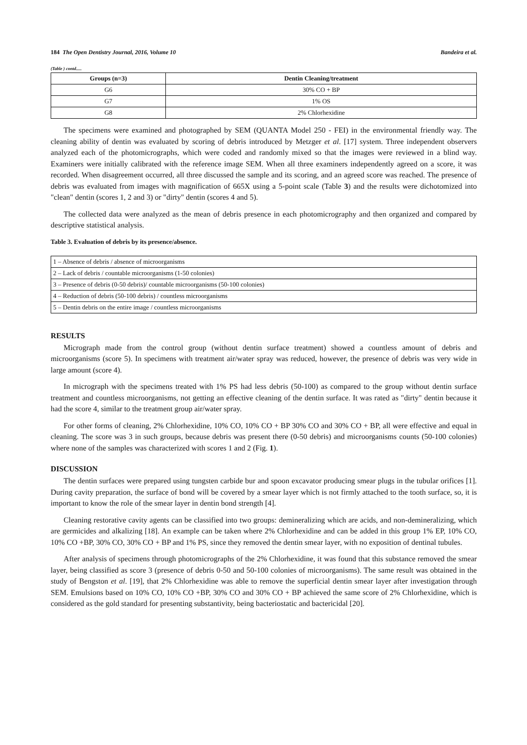184 The Open Dentistry Journal, 2016, Volume 10 Bandeira et al.
(Table ) contd.....
| Groups (n=3) | Dentin Cleaning/treatment |
| --- | --- |
| G6 | 30% CO + BP |
| G7 | 1% OS |
| G8 | 2% Chlorhexidine |
The specimens were examined and photographed by SEM (QUANTA Model 250 - FEI) in the environmental friendly way. The cleaning ability of dentin was evaluated by scoring of debris introduced by Metzger et al. [17] system. Three independent observers analyzed each of the photomicrographs, which were coded and randomly mixed so that the images were reviewed in a blind way. Examiners were initially calibrated with the reference image SEM. When all three examiners independently agreed on a score, it was recorded. When disagreement occurred, all three discussed the sample and its scoring, and an agreed score was reached. The presence of debris was evaluated from images with magnification of 665X using a 5-point scale (Table 3) and the results were dichotomized into "clean" dentin (scores 1, 2 and 3) or "dirty" dentin (scores 4 and 5).
The collected data were analyzed as the mean of debris presence in each photomicrography and then organized and compared by descriptive statistical analysis.
Table 3. Evaluation of debris by its presence/absence.
| 1 – Absence of debris / absence of microorganisms |
| 2 – Lack of debris / countable microorganisms (1-50 colonies) |
| 3 – Presence of debris (0-50 debris)/ countable microorganisms (50-100 colonies) |
| 4 – Reduction of debris (50-100 debris) / countless microorganisms |
| 5 – Dentin debris on the entire image / countless microorganisms |
RESULTS
Micrograph made from the control group (without dentin surface treatment) showed a countless amount of debris and microorganisms (score 5). In specimens with treatment air/water spray was reduced, however, the presence of debris was very wide in large amount (score 4).
In micrograph with the specimens treated with 1% PS had less debris (50-100) as compared to the group without dentin surface treatment and countless microorganisms, not getting an effective cleaning of the dentin surface. It was rated as "dirty" dentin because it had the score 4, similar to the treatment group air/water spray.
For other forms of cleaning, 2% Chlorhexidine, 10% CO, 10% CO + BP 30% CO and 30% CO + BP, all were effective and equal in cleaning. The score was 3 in such groups, because debris was present there (0-50 debris) and microorganisms counts (50-100 colonies) where none of the samples was characterized with scores 1 and 2 (Fig. 1).
DISCUSSION
The dentin surfaces were prepared using tungsten carbide bur and spoon excavator producing smear plugs in the tubular orifices [1]. During cavity preparation, the surface of bond will be covered by a smear layer which is not firmly attached to the tooth surface, so, it is important to know the role of the smear layer in dentin bond strength [4].
Cleaning restorative cavity agents can be classified into two groups: demineralizing which are acids, and non-demineralizing, which are germicides and alkalizing [18]. An example can be taken where 2% Chlorhexidine and can be added in this group 1% EP, 10% CO, 10% CO +BP, 30% CO, 30% CO + BP and 1% PS, since they removed the dentin smear layer, with no exposition of dentinal tubules.
After analysis of specimens through photomicrographs of the 2% Chlorhexidine, it was found that this substance removed the smear layer, being classified as score 3 (presence of debris 0-50 and 50-100 colonies of microorganisms). The same result was obtained in the study of Bengston et al. [19], that 2% Chlorhexidine was able to remove the superficial dentin smear layer after investigation through SEM. Emulsions based on 10% CO, 10% CO +BP, 30% CO and 30% CO + BP achieved the same score of 2% Chlorhexidine, which is considered as the gold standard for presenting substantivity, being bacteriostatic and bactericidal [20].